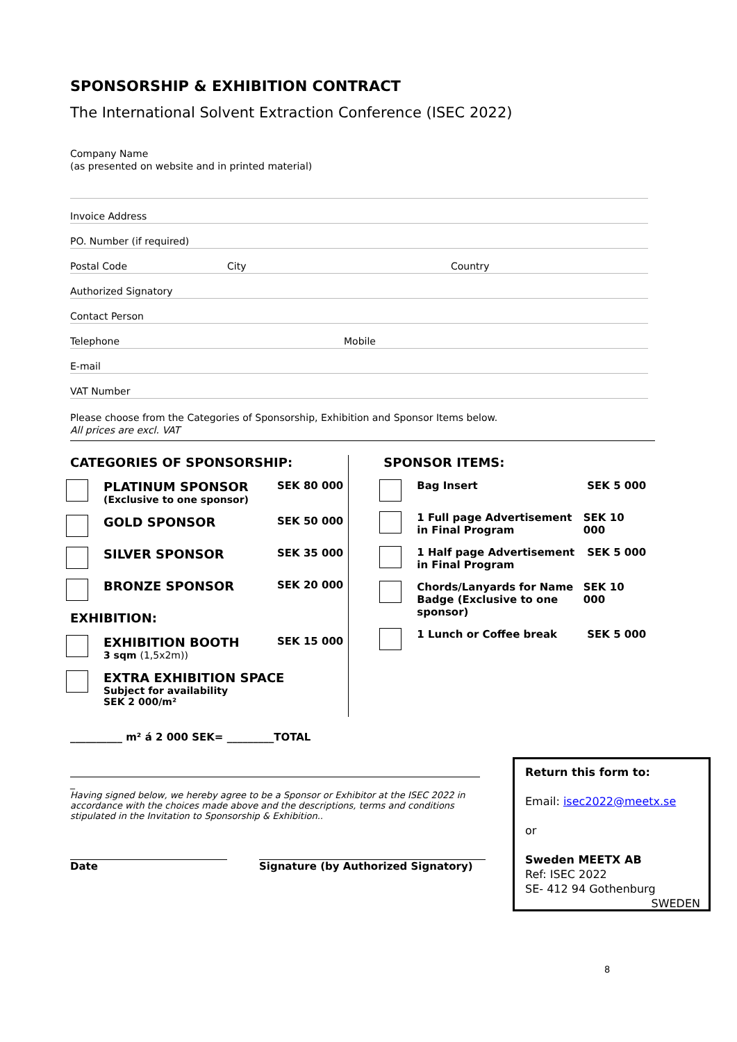SPONSORSHIP & EXHIBITION CONTRACT
The International Solvent Extraction Conference (ISEC 2022)
Company Name
(as presented on website and in printed material)
Invoice Address
PO. Number (if required)
Postal Code City Country
Authorized Signatory
Contact Person
Telephone Mobile
E-mail
VAT Number
Please choose from the Categories of Sponsorship, Exhibition and Sponsor Items below.
All prices are excl. VAT
CATEGORIES OF SPONSORSHIP:
PLATINUM SPONSOR
(Exclusive to one sponsor)
SEK 80 000
GOLD SPONSOR
SEK 50 000
SILVER SPONSOR
SEK 35 000
BRONZE SPONSOR
SEK 20 000
EXHIBITION:
EXHIBITION BOOTH
3 sqm (1,5x2m))
SEK 15 000
EXTRA EXHIBITION SPACE
Subject for availability
SEK 2 000/m²
SPONSOR ITEMS:
Bag Insert SEK 5 000
1 Full page Advertisement in Final Program
SEK 10 000
1 Half page Advertisement in Final Program
SEK 5 000
Chords/Lanyards for Name Badge (Exclusive to one sponsor)
SEK 10 000
1 Lunch or Coffee break SEK 5 000
__________ m² á 2 000 SEK= _________TOTAL
_
Having signed below, we hereby agree to be a Sponsor or Exhibitor at the ISEC 2022 in accordance with the choices made above and the descriptions, terms and conditions stipulated in the Invitation to Sponsorship & Exhibition..
Date Signature (by Authorized Signatory)
Return this form to:
Email: isec2022@meetx.se
or
Sweden MEETX AB
Ref: ISEC 2022
SE- 412 94 Gothenburg
SWEDEN
8